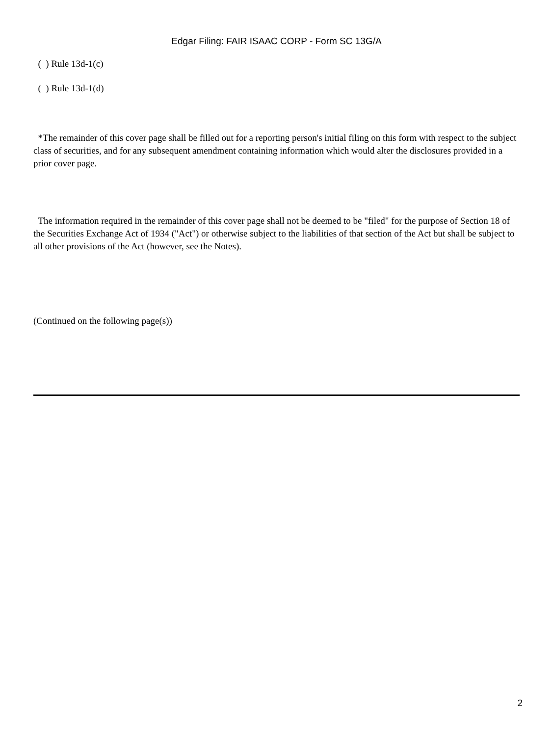Edgar Filing: FAIR ISAAC CORP - Form SC 13G/A
( ) Rule 13d-1(c)
( ) Rule 13d-1(d)
*The remainder of this cover page shall be filled out for a reporting person's initial filing on this form with respect to the subject class of securities, and for any subsequent amendment containing information which would alter the disclosures provided in a prior cover page.
The information required in the remainder of this cover page shall not be deemed to be "filed" for the purpose of Section 18 of the Securities Exchange Act of 1934 ("Act") or otherwise subject to the liabilities of that section of the Act but shall be subject to all other provisions of the Act (however, see the Notes).
(Continued on the following page(s))
2